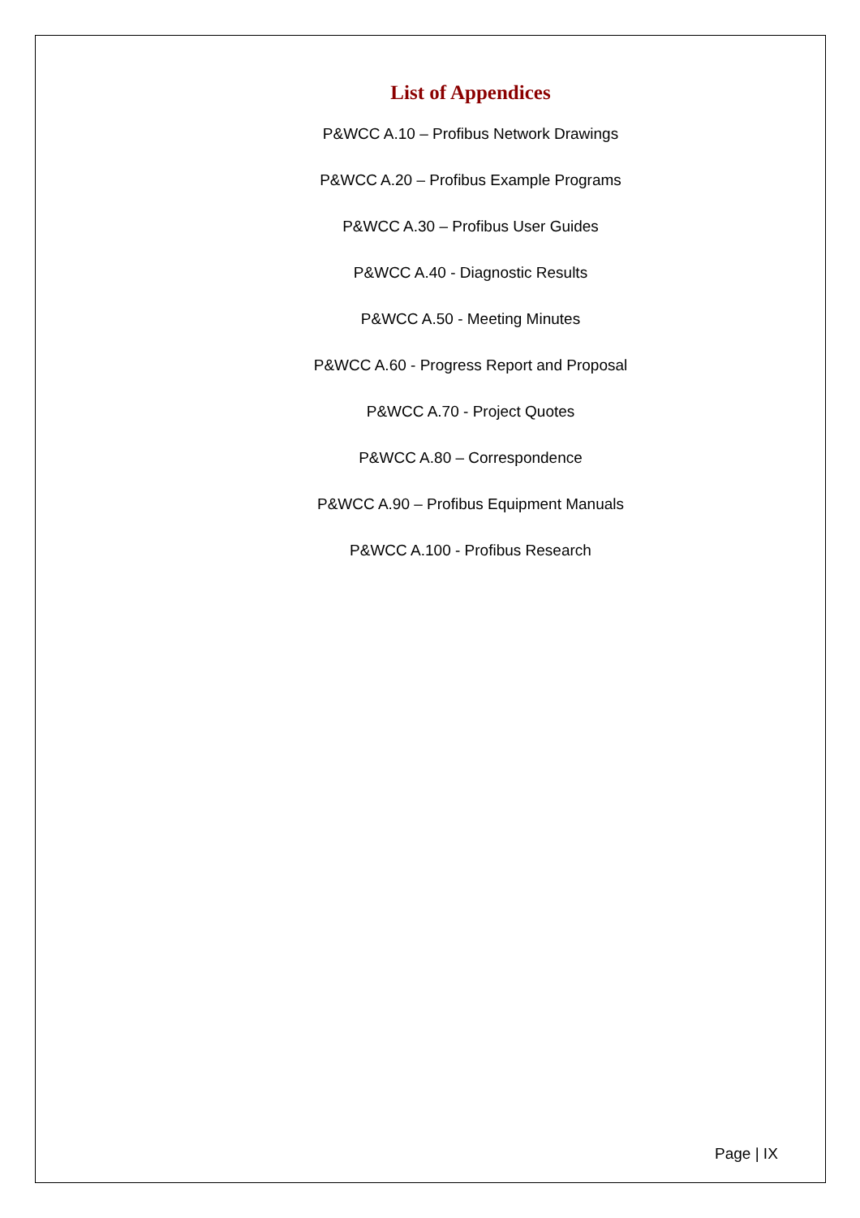List of Appendices
P&WCC A.10 – Profibus Network Drawings
P&WCC A.20 – Profibus Example Programs
P&WCC A.30 – Profibus User Guides
P&WCC A.40 - Diagnostic Results
P&WCC A.50 - Meeting Minutes
P&WCC A.60 - Progress Report and Proposal
P&WCC A.70 - Project Quotes
P&WCC A.80 – Correspondence
P&WCC A.90 – Profibus Equipment Manuals
P&WCC A.100 - Profibus Research
Page | IX